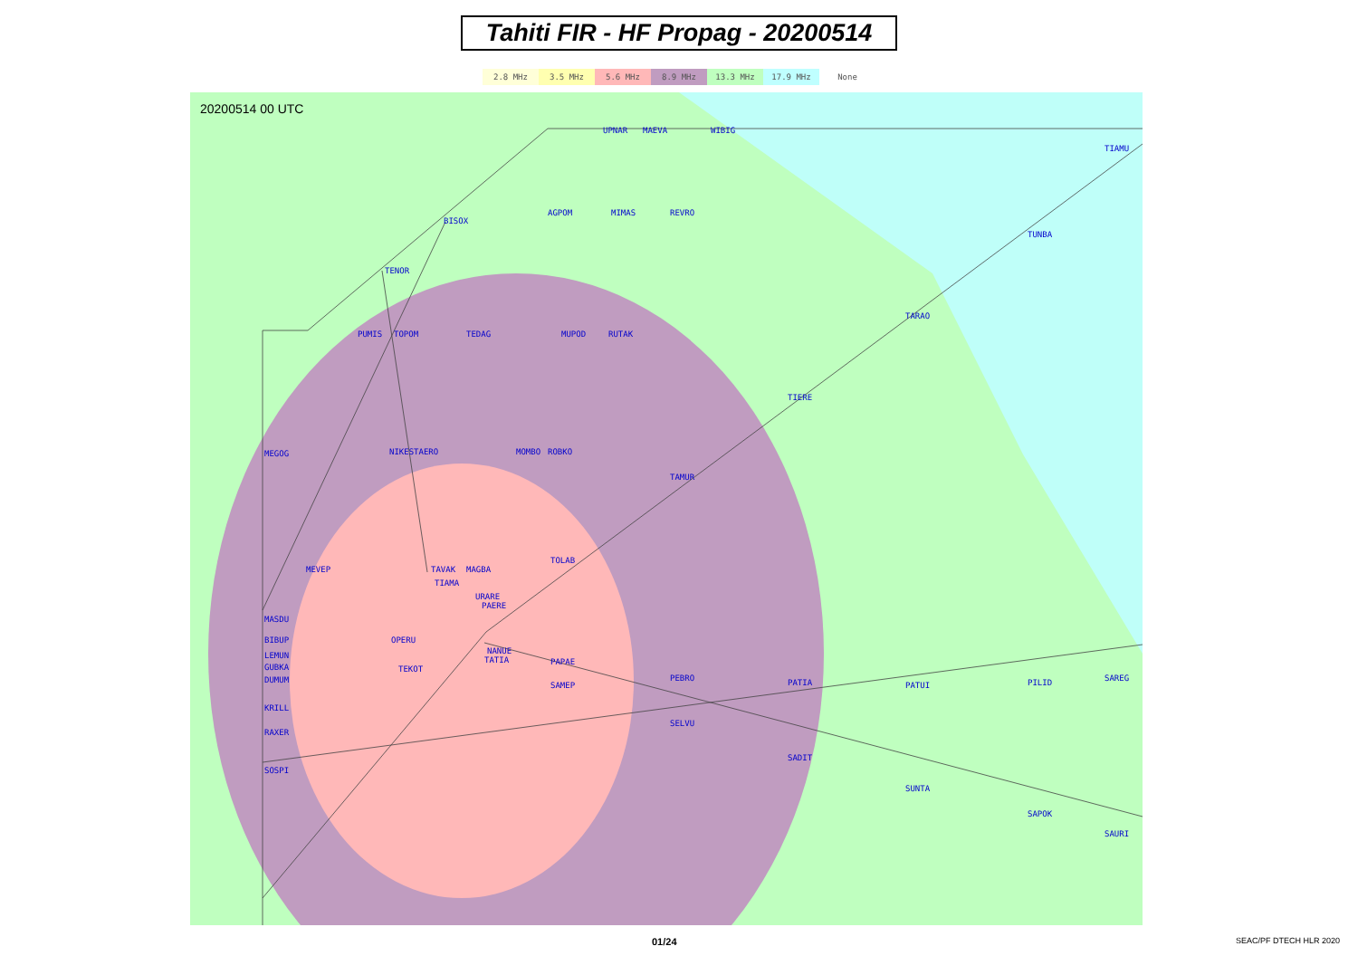Tahiti FIR - HF Propag - 20200514
2.8 MHz 3.5 MHz 5.6 MHz 8.9 MHz 13.3 MHz 17.9 MHz None
UPNAR
MAEVA
WIBIG
BISOX
AGPOM
MIMAS
REVRO
TUNBA
TENOR
TARAO
PUMIS
TOPOM
TEDAG
MUPOD
RUTAK
TIERE
MEGOG
NIKESTAERO
MOMBO
ROBKO
TAMUR
TOLAB
MEVEP
TAVAK
MAGBA
TIAMA
URARE
PAERE
MASDU
OPERU
BIBUP
LEMUN
GUBKA
DUMUM
TEKOT
NANUE
TATIA
PAPAE
PEBRO
PATIA
PATUI
PILID
SAREG
SAMEP
KRILL
RAXER
SELVU
SADIT
SUNTA
SAPOK
SOSPI
SAURI
TIAMU
20200514 00 UTC
01/24 SEAC/PF DTECH HLR 2020